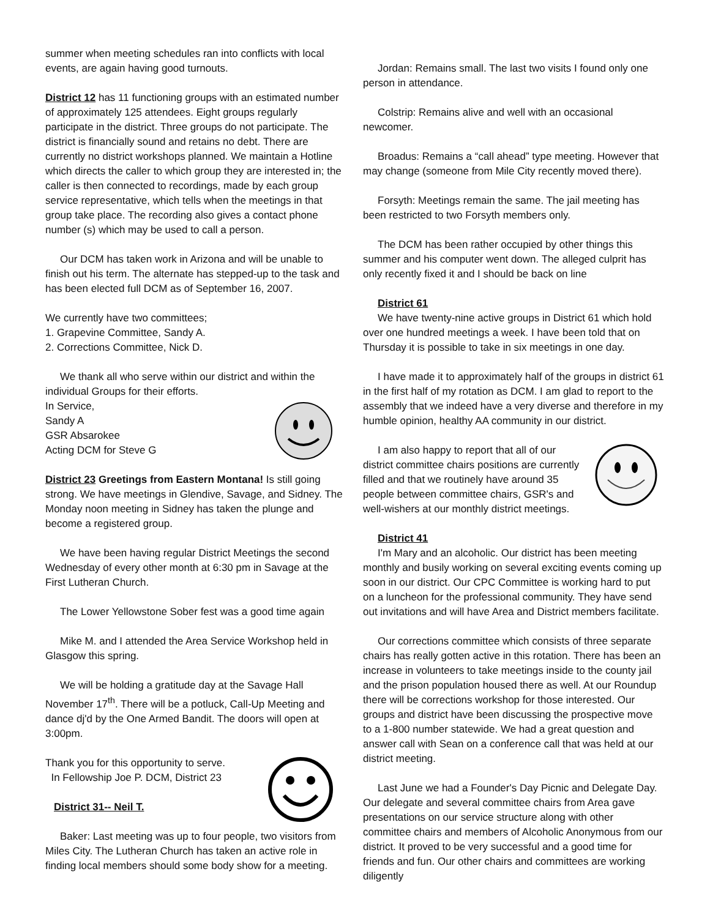summer when meeting schedules ran into conflicts with local events, are again having good turnouts.
District 12 has 11 functioning groups with an estimated number of approximately 125 attendees. Eight groups regularly participate in the district. Three groups do not participate. The district is financially sound and retains no debt. There are currently no district workshops planned. We maintain a Hotline which directs the caller to which group they are interested in; the caller is then connected to recordings, made by each group service representative, which tells when the meetings in that group take place. The recording also gives a contact phone number (s) which may be used to call a person.
Our DCM has taken work in Arizona and will be unable to finish out his term. The alternate has stepped-up to the task and has been elected full DCM as of September 16, 2007.
We currently have two committees;
1. Grapevine Committee, Sandy A.
2. Corrections Committee, Nick D.
We thank all who serve within our district and within the individual Groups for their efforts.
In Service,
Sandy A
GSR Absarokee
Acting DCM for Steve G
District 23 Greetings from Eastern Montana! Is still going strong. We have meetings in Glendive, Savage, and Sidney. The Monday noon meeting in Sidney has taken the plunge and become a registered group.
We have been having regular District Meetings the second Wednesday of every other month at 6:30 pm in Savage at the First Lutheran Church.
The Lower Yellowstone Sober fest was a good time again
Mike M. and I attended the Area Service Workshop held in Glasgow this spring.
We will be holding a gratitude day at the Savage Hall November 17<sup>th</sup>. There will be a potluck, Call-Up Meeting and dance dj'd by the One Armed Bandit. The doors will open at 3:00pm.
Thank you for this opportunity to serve.
In Fellowship Joe P. DCM, District 23
District 31-- Neil T.
Baker: Last meeting was up to four people, two visitors from Miles City. The Lutheran Church has taken an active role in finding local members should some body show for a meeting.
Jordan: Remains small. The last two visits I found only one person in attendance.
Colstrip: Remains alive and well with an occasional newcomer.
Broadus: Remains a “call ahead” type meeting. However that may change (someone from Mile City recently moved there).
Forsyth: Meetings remain the same. The jail meeting has been restricted to two Forsyth members only.
The DCM has been rather occupied by other things this summer and his computer went down. The alleged culprit has only recently fixed it and I should be back on line
District 61
We have twenty-nine active groups in District 61 which hold over one hundred meetings a week. I have been told that on Thursday it is possible to take in six meetings in one day.
I have made it to approximately half of the groups in district 61 in the first half of my rotation as DCM. I am glad to report to the assembly that we indeed have a very diverse and therefore in my humble opinion, healthy AA community in our district.
I am also happy to report that all of our district committee chairs positions are currently filled and that we routinely have around 35 people between committee chairs, GSR's and well-wishers at our monthly district meetings.
District 41
I'm Mary and an alcoholic. Our district has been meeting monthly and busily working on several exciting events coming up soon in our district. Our CPC Committee is working hard to put on a luncheon for the professional community. They have send out invitations and will have Area and District members facilitate.
Our corrections committee which consists of three separate chairs has really gotten active in this rotation. There has been an increase in volunteers to take meetings inside to the county jail and the prison population housed there as well. At our Roundup there will be corrections workshop for those interested. Our groups and district have been discussing the prospective move to a 1-800 number statewide. We had a great question and answer call with Sean on a conference call that was held at our district meeting.
Last June we had a Founder's Day Picnic and Delegate Day. Our delegate and several committee chairs from Area gave presentations on our service structure along with other committee chairs and members of Alcoholic Anonymous from our district. It proved to be very successful and a good time for friends and fun. Our other chairs and committees are working diligently